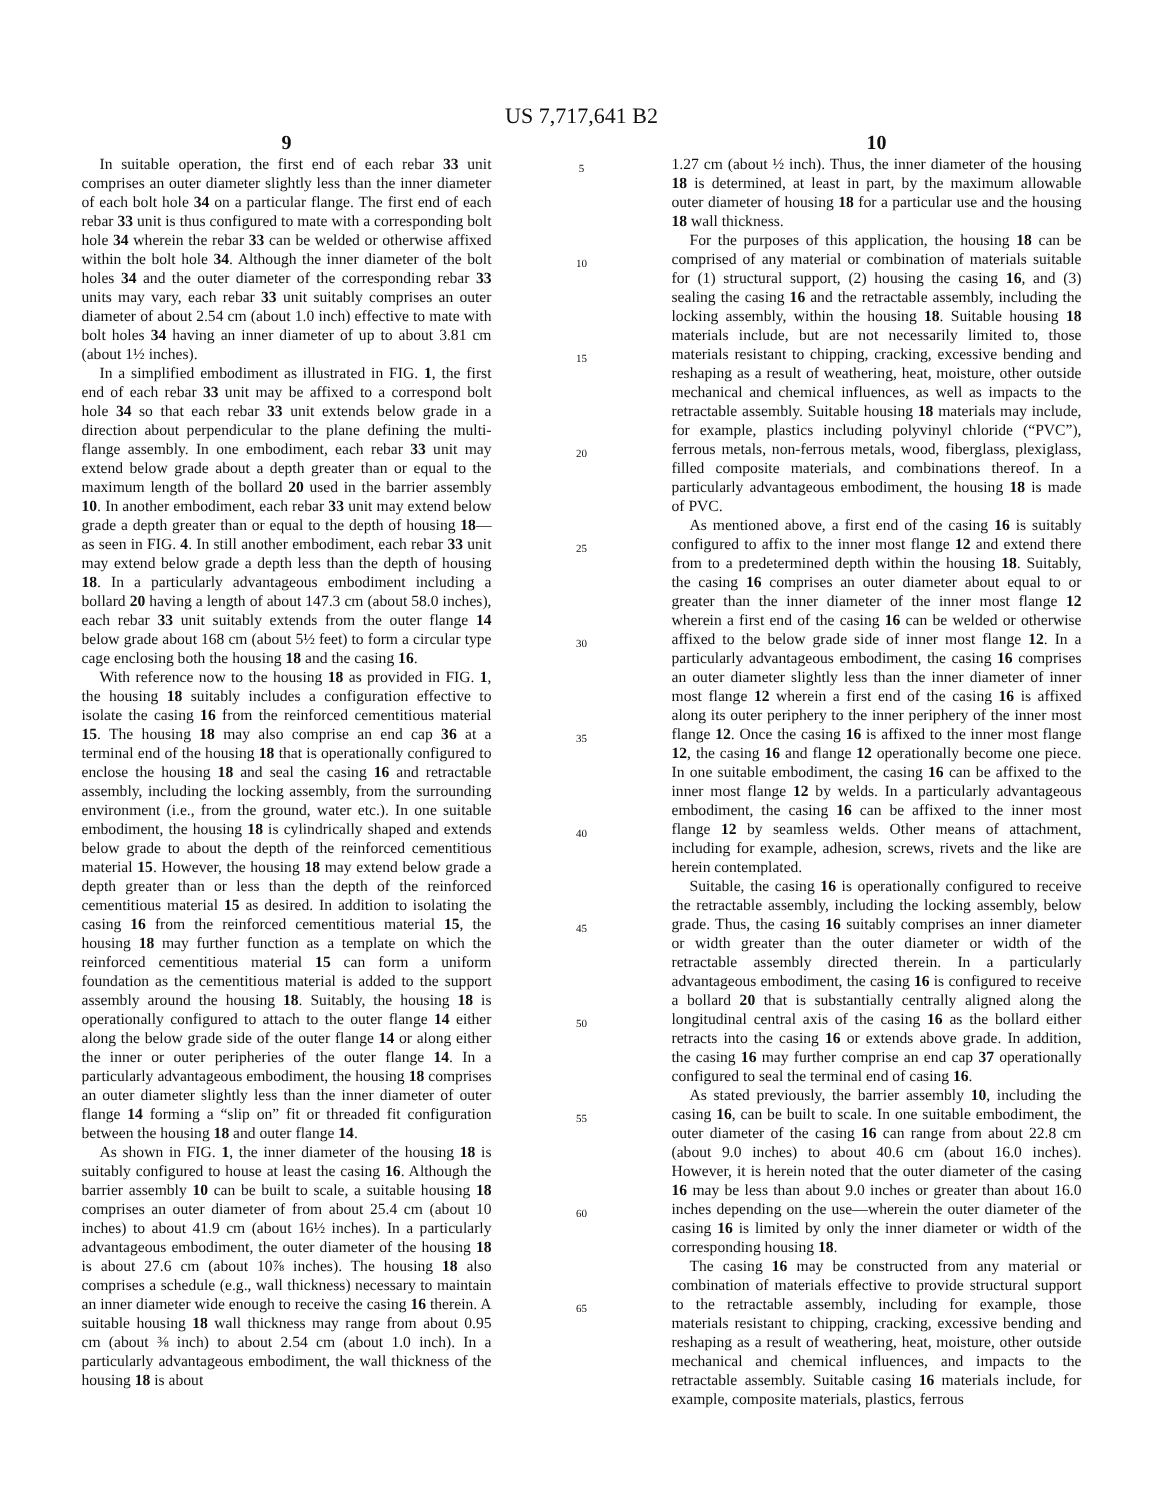US 7,717,641 B2
9
In suitable operation, the first end of each rebar 33 unit comprises an outer diameter slightly less than the inner diameter of each bolt hole 34 on a particular flange. The first end of each rebar 33 unit is thus configured to mate with a corresponding bolt hole 34 wherein the rebar 33 can be welded or otherwise affixed within the bolt hole 34. Although the inner diameter of the bolt holes 34 and the outer diameter of the corresponding rebar 33 units may vary, each rebar 33 unit suitably comprises an outer diameter of about 2.54 cm (about 1.0 inch) effective to mate with bolt holes 34 having an inner diameter of up to about 3.81 cm (about 1½ inches).
In a simplified embodiment as illustrated in FIG. 1, the first end of each rebar 33 unit may be affixed to a correspond bolt hole 34 so that each rebar 33 unit extends below grade in a direction about perpendicular to the plane defining the multi-flange assembly. In one embodiment, each rebar 33 unit may extend below grade about a depth greater than or equal to the maximum length of the bollard 20 used in the barrier assembly 10. In another embodiment, each rebar 33 unit may extend below grade a depth greater than or equal to the depth of housing 18—as seen in FIG. 4. In still another embodiment, each rebar 33 unit may extend below grade a depth less than the depth of housing 18. In a particularly advantageous embodiment including a bollard 20 having a length of about 147.3 cm (about 58.0 inches), each rebar 33 unit suitably extends from the outer flange 14 below grade about 168 cm (about 5½ feet) to form a circular type cage enclosing both the housing 18 and the casing 16.
With reference now to the housing 18 as provided in FIG. 1, the housing 18 suitably includes a configuration effective to isolate the casing 16 from the reinforced cementitious material 15. The housing 18 may also comprise an end cap 36 at a terminal end of the housing 18 that is operationally configured to enclose the housing 18 and seal the casing 16 and retractable assembly, including the locking assembly, from the surrounding environment (i.e., from the ground, water etc.). In one suitable embodiment, the housing 18 is cylindrically shaped and extends below grade to about the depth of the reinforced cementitious material 15. However, the housing 18 may extend below grade a depth greater than or less than the depth of the reinforced cementitious material 15 as desired. In addition to isolating the casing 16 from the reinforced cementitious material 15, the housing 18 may further function as a template on which the reinforced cementitious material 15 can form a uniform foundation as the cementitious material is added to the support assembly around the housing 18. Suitably, the housing 18 is operationally configured to attach to the outer flange 14 either along the below grade side of the outer flange 14 or along either the inner or outer peripheries of the outer flange 14. In a particularly advantageous embodiment, the housing 18 comprises an outer diameter slightly less than the inner diameter of outer flange 14 forming a “slip on” fit or threaded fit configuration between the housing 18 and outer flange 14.
As shown in FIG. 1, the inner diameter of the housing 18 is suitably configured to house at least the casing 16. Although the barrier assembly 10 can be built to scale, a suitable housing 18 comprises an outer diameter of from about 25.4 cm (about 10 inches) to about 41.9 cm (about 16½ inches). In a particularly advantageous embodiment, the outer diameter of the housing 18 is about 27.6 cm (about 10⅞ inches). The housing 18 also comprises a schedule (e.g., wall thickness) necessary to maintain an inner diameter wide enough to receive the casing 16 therein. A suitable housing 18 wall thickness may range from about 0.95 cm (about ⅜ inch) to about 2.54 cm (about 1.0 inch). In a particularly advantageous embodiment, the wall thickness of the housing 18 is about
5
10
15
20
25
30
35
40
45
50
55
60
65
10
1.27 cm (about ½ inch). Thus, the inner diameter of the housing 18 is determined, at least in part, by the maximum allowable outer diameter of housing 18 for a particular use and the housing 18 wall thickness.
For the purposes of this application, the housing 18 can be comprised of any material or combination of materials suitable for (1) structural support, (2) housing the casing 16, and (3) sealing the casing 16 and the retractable assembly, including the locking assembly, within the housing 18. Suitable housing 18 materials include, but are not necessarily limited to, those materials resistant to chipping, cracking, excessive bending and reshaping as a result of weathering, heat, moisture, other outside mechanical and chemical influences, as well as impacts to the retractable assembly. Suitable housing 18 materials may include, for example, plastics including polyvinyl chloride (“PVC”), ferrous metals, non-ferrous metals, wood, fiberglass, plexiglass, filled composite materials, and combinations thereof. In a particularly advantageous embodiment, the housing 18 is made of PVC.
As mentioned above, a first end of the casing 16 is suitably configured to affix to the inner most flange 12 and extend there from to a predetermined depth within the housing 18. Suitably, the casing 16 comprises an outer diameter about equal to or greater than the inner diameter of the inner most flange 12 wherein a first end of the casing 16 can be welded or otherwise affixed to the below grade side of inner most flange 12. In a particularly advantageous embodiment, the casing 16 comprises an outer diameter slightly less than the inner diameter of inner most flange 12 wherein a first end of the casing 16 is affixed along its outer periphery to the inner periphery of the inner most flange 12. Once the casing 16 is affixed to the inner most flange 12, the casing 16 and flange 12 operationally become one piece. In one suitable embodiment, the casing 16 can be affixed to the inner most flange 12 by welds. In a particularly advantageous embodiment, the casing 16 can be affixed to the inner most flange 12 by seamless welds. Other means of attachment, including for example, adhesion, screws, rivets and the like are herein contemplated.
Suitable, the casing 16 is operationally configured to receive the retractable assembly, including the locking assembly, below grade. Thus, the casing 16 suitably comprises an inner diameter or width greater than the outer diameter or width of the retractable assembly directed therein. In a particularly advantageous embodiment, the casing 16 is configured to receive a bollard 20 that is substantially centrally aligned along the longitudinal central axis of the casing 16 as the bollard either retracts into the casing 16 or extends above grade. In addition, the casing 16 may further comprise an end cap 37 operationally configured to seal the terminal end of casing 16.
As stated previously, the barrier assembly 10, including the casing 16, can be built to scale. In one suitable embodiment, the outer diameter of the casing 16 can range from about 22.8 cm (about 9.0 inches) to about 40.6 cm (about 16.0 inches). However, it is herein noted that the outer diameter of the casing 16 may be less than about 9.0 inches or greater than about 16.0 inches depending on the use—wherein the outer diameter of the casing 16 is limited by only the inner diameter or width of the corresponding housing 18.
The casing 16 may be constructed from any material or combination of materials effective to provide structural support to the retractable assembly, including for example, those materials resistant to chipping, cracking, excessive bending and reshaping as a result of weathering, heat, moisture, other outside mechanical and chemical influences, and impacts to the retractable assembly. Suitable casing 16 materials include, for example, composite materials, plastics, ferrous